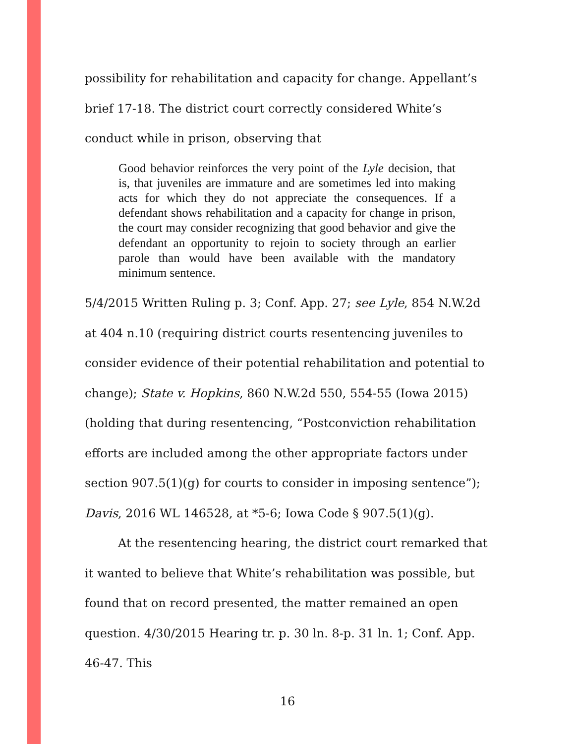possibility for rehabilitation and capacity for change. Appellant’s brief 17-18. The district court correctly considered White’s conduct while in prison, observing that
Good behavior reinforces the very point of the Lyle decision, that is, that juveniles are immature and are sometimes led into making acts for which they do not appreciate the consequences. If a defendant shows rehabilitation and a capacity for change in prison, the court may consider recognizing that good behavior and give the defendant an opportunity to rejoin to society through an earlier parole than would have been available with the mandatory minimum sentence.
5/4/2015 Written Ruling p. 3; Conf. App. 27; see Lyle, 854 N.W.2d at 404 n.10 (requiring district courts resentencing juveniles to consider evidence of their potential rehabilitation and potential to change); State v. Hopkins, 860 N.W.2d 550, 554-55 (Iowa 2015) (holding that during resentencing, “Postconviction rehabilitation efforts are included among the other appropriate factors under section 907.5(1)(g) for courts to consider in imposing sentence”); Davis, 2016 WL 146528, at *5-6; Iowa Code § 907.5(1)(g).
At the resentencing hearing, the district court remarked that it wanted to believe that White’s rehabilitation was possible, but found that on record presented, the matter remained an open question. 4/30/2015 Hearing tr. p. 30 ln. 8-p. 31 ln. 1; Conf. App. 46-47. This
16